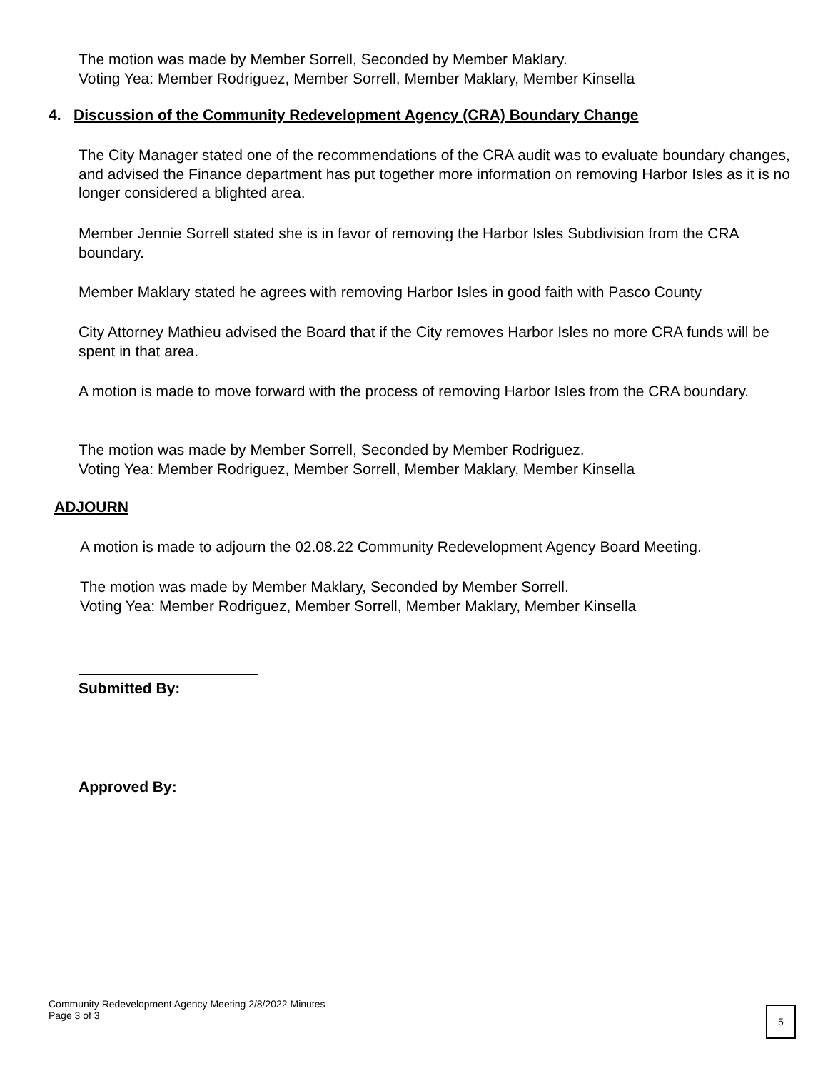The motion was made by Member Sorrell, Seconded by Member Maklary.
Voting Yea: Member Rodriguez, Member Sorrell, Member Maklary, Member Kinsella
4. Discussion of the Community Redevelopment Agency (CRA) Boundary Change
The City Manager stated one of the recommendations of the CRA audit was to evaluate boundary changes, and advised the Finance department has put together more information on removing Harbor Isles as it is no longer considered a blighted area.
Member Jennie Sorrell stated she is in favor of removing the Harbor Isles Subdivision from the CRA boundary.
Member Maklary stated he agrees with removing Harbor Isles in good faith with Pasco County
City Attorney Mathieu advised the Board that if the City removes Harbor Isles no more CRA funds will be spent in that area.
A motion is made to move forward with the process of removing Harbor Isles from the CRA boundary.
The motion was made by Member Sorrell, Seconded by Member Rodriguez.
Voting Yea: Member Rodriguez, Member Sorrell, Member Maklary, Member Kinsella
ADJOURN
A motion is made to adjourn the 02.08.22 Community Redevelopment Agency Board Meeting.
The motion was made by Member Maklary, Seconded by Member Sorrell.
Voting Yea: Member Rodriguez, Member Sorrell, Member Maklary, Member Kinsella
Submitted By:
Approved By:
Community Redevelopment Agency Meeting 2/8/2022 Minutes
Page 3 of 3
5